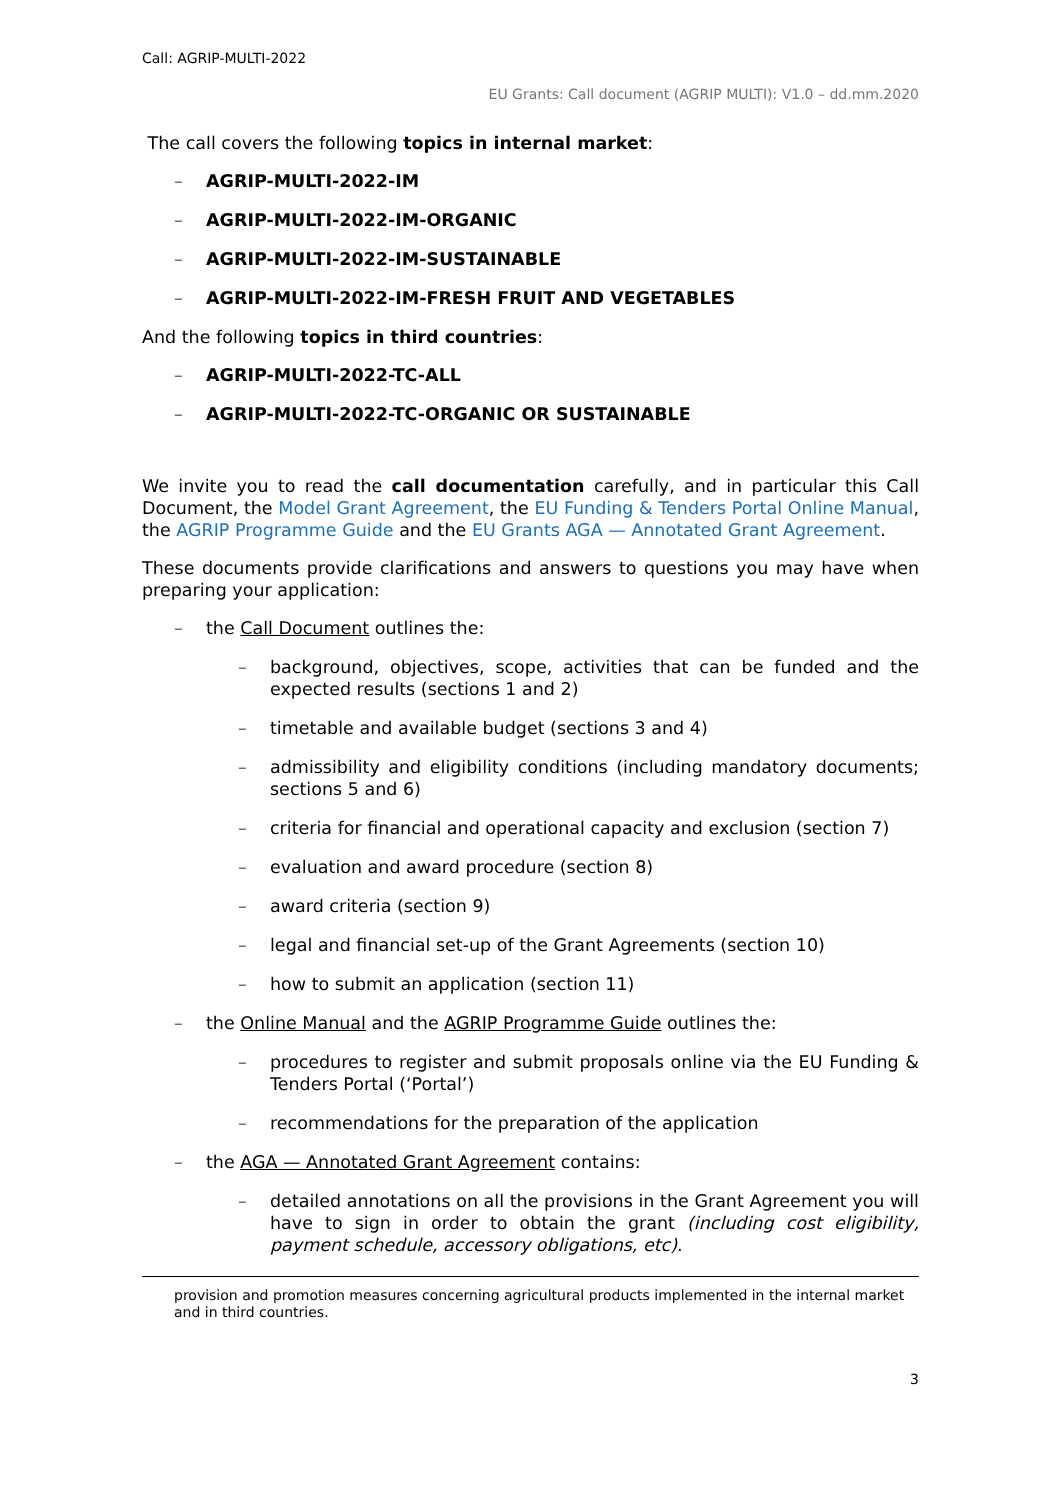Call: AGRIP-MULTI-2022
EU Grants: Call document (AGRIP MULTI): V1.0 – dd.mm.2020
The call covers the following topics in internal market:
– AGRIP-MULTI-2022-IM
– AGRIP-MULTI-2022-IM-ORGANIC
– AGRIP-MULTI-2022-IM-SUSTAINABLE
– AGRIP-MULTI-2022-IM-FRESH FRUIT AND VEGETABLES
And the following topics in third countries:
– AGRIP-MULTI-2022-TC-ALL
– AGRIP-MULTI-2022-TC-ORGANIC OR SUSTAINABLE
We invite you to read the call documentation carefully, and in particular this Call Document, the Model Grant Agreement, the EU Funding & Tenders Portal Online Manual, the AGRIP Programme Guide and the EU Grants AGA — Annotated Grant Agreement.
These documents provide clarifications and answers to questions you may have when preparing your application:
– the Call Document outlines the:
– background, objectives, scope, activities that can be funded and the expected results (sections 1 and 2)
– timetable and available budget (sections 3 and 4)
– admissibility and eligibility conditions (including mandatory documents; sections 5 and 6)
– criteria for financial and operational capacity and exclusion (section 7)
– evaluation and award procedure (section 8)
– award criteria (section 9)
– legal and financial set-up of the Grant Agreements (section 10)
– how to submit an application (section 11)
– the Online Manual and the AGRIP Programme Guide outlines the:
– procedures to register and submit proposals online via the EU Funding & Tenders Portal (‘Portal’)
– recommendations for the preparation of the application
– the AGA — Annotated Grant Agreement contains:
– detailed annotations on all the provisions in the Grant Agreement you will have to sign in order to obtain the grant (including cost eligibility, payment schedule, accessory obligations, etc).
provision and promotion measures concerning agricultural products implemented in the internal market and in third countries.
3